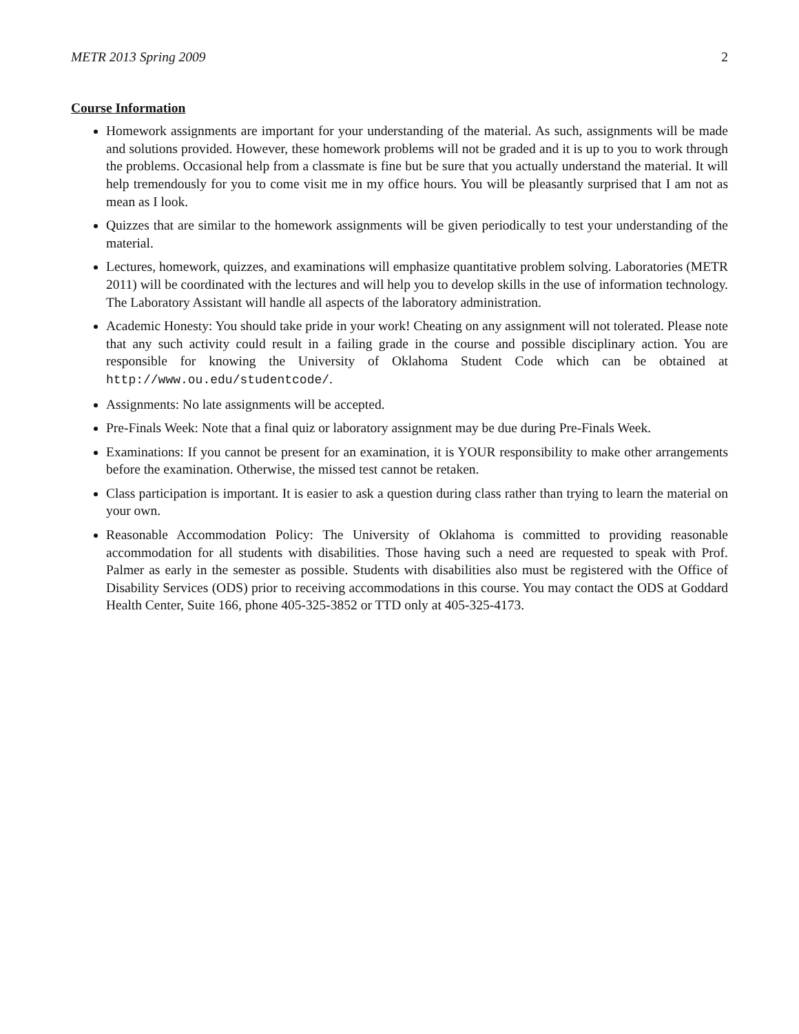METR 2013 Spring 2009 2
Course Information
Homework assignments are important for your understanding of the material. As such, assignments will be made and solutions provided. However, these homework problems will not be graded and it is up to you to work through the problems. Occasional help from a classmate is fine but be sure that you actually understand the material. It will help tremendously for you to come visit me in my office hours. You will be pleasantly surprised that I am not as mean as I look.
Quizzes that are similar to the homework assignments will be given periodically to test your understanding of the material.
Lectures, homework, quizzes, and examinations will emphasize quantitative problem solving. Laboratories (METR 2011) will be coordinated with the lectures and will help you to develop skills in the use of information technology. The Laboratory Assistant will handle all aspects of the laboratory administration.
Academic Honesty: You should take pride in your work! Cheating on any assignment will not tolerated. Please note that any such activity could result in a failing grade in the course and possible disciplinary action. You are responsible for knowing the University of Oklahoma Student Code which can be obtained at http://www.ou.edu/studentcode/.
Assignments: No late assignments will be accepted.
Pre-Finals Week: Note that a final quiz or laboratory assignment may be due during Pre-Finals Week.
Examinations: If you cannot be present for an examination, it is YOUR responsibility to make other arrangements before the examination. Otherwise, the missed test cannot be retaken.
Class participation is important. It is easier to ask a question during class rather than trying to learn the material on your own.
Reasonable Accommodation Policy: The University of Oklahoma is committed to providing reasonable accommodation for all students with disabilities. Those having such a need are requested to speak with Prof. Palmer as early in the semester as possible. Students with disabilities also must be registered with the Office of Disability Services (ODS) prior to receiving accommodations in this course. You may contact the ODS at Goddard Health Center, Suite 166, phone 405-325-3852 or TTD only at 405-325-4173.